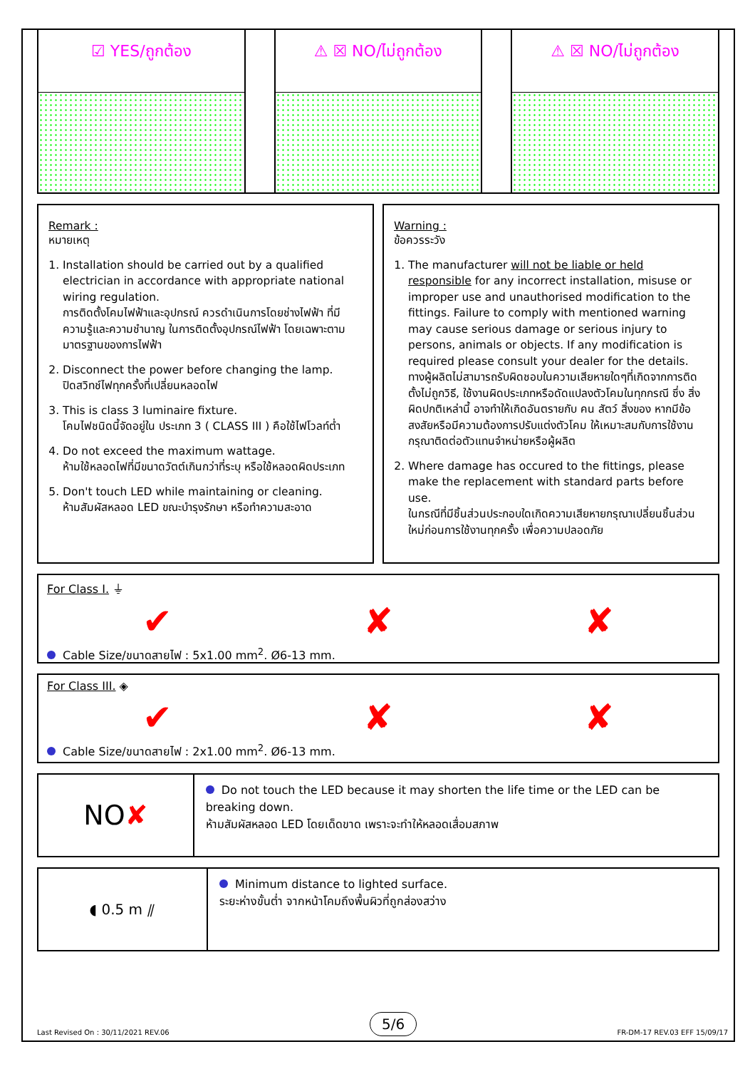☑ YES/ถูกต้อง ⚠ ☒ NO/ไม่ถูกต้อง ⚠ ☒ NO/ไม่ถูกต้อง
Remark :
หมายเหตุ
1. Installation should be carried out by a qualified electrician in accordance with appropriate national wiring regulation.
การติดตั้งโคมไฟฟ้าและอุปกรณ์ ควรดำเนินการโดยช่างไฟฟ้า ที่มีความรู้และความชำนาญ ในการติดตั้งอุปกรณ์ไฟฟ้า โดยเฉพาะตามมาตรฐานของการไฟฟ้า
2. Disconnect the power before changing the lamp.
ปิดสวิทช์ไฟทุกครั้งที่เปลี่ยนหลอดไฟ
3. This is class 3 luminaire fixture.
โคมไฟชนิดนี้จัดอยู่ใน ประเภท 3 ( CLASS III ) คือใช้ไฟโวลท์ต่ำ
4. Do not exceed the maximum wattage.
ห้ามใช้หลอดไฟที่มีขนาดวัตต์เกินกว่าที่ระบุ หรือใช้หลอดผิดประเภท
5. Don't touch LED while maintaining or cleaning.
ห้ามสัมผัสหลอด LED ขณะบำรุงรักษา หรือทำความสะอาด
Warning :
ข้อควรระวัง
1. The manufacturer will not be liable or held responsible for any incorrect installation, misuse or improper use and unauthorised modification to the fittings. Failure to comply with mentioned warning may cause serious damage or serious injury to persons, animals or objects. If any modification is required please consult your dealer for the details.
ทางผู้ผลิตไม่สามารถรับผิดชอบในความเสียหายใดๆที่เกิดจากการติดตั้งไม่ถูกวิธี, ใช้งานผิดประเภทหรือดัดแปลงตัวโคมในทุกกรณี ซึ่ง สิ่งผิดปกติเหล่านี้ อาจทำให้เกิดอันตรายกับ คน สัตว์ สิ่งของ หากมีข้อสงสัยหรือมีความต้องการปรับแต่งตัวโคม ให้เหมาะสมกับการใช้งาน กรุณาติดต่อตัวแทนจำหน่ายหรือผู้ผลิต
2. Where damage has occured to the fittings, please make the replacement with standard parts before use.
ในกรณีที่มีชิ้นส่วนประกอบใดเกิดความเสียหายกรุณาเปลี่ยนชิ้นส่วนใหม่ก่อนการใช้งานทุกครั้ง เพื่อความปลอดภัย
For Class I. ⏚
✔ ✘ ✘
Cable Size/ขนาดสายไฟ : 5x1.00 mm<sup>2</sup>. Ø6-13 mm.
For Class III. ◈
✔ ✘ ✘
Cable Size/ขนาดสายไฟ : 2x1.00 mm<sup>2</sup>. Ø6-13 mm.
NO ✘
Do not touch the LED because it may shorten the life time or the LED can be breaking down.
ห้ามสัมผัสหลอด LED โดยเด็ดขาด เพราะจะทำให้หลอดเสื่อมสภาพ
◖ 0.5 m ⫽
Minimum distance to lighted surface.
ระยะห่างขั้นต่ำ จากหน้าโคมถึงพื้นผิวที่ถูกส่องสว่าง
Last Revised On : 30/11/2021 REV.06 5/6 FR-DM-17 REV.03 EFF 15/09/17